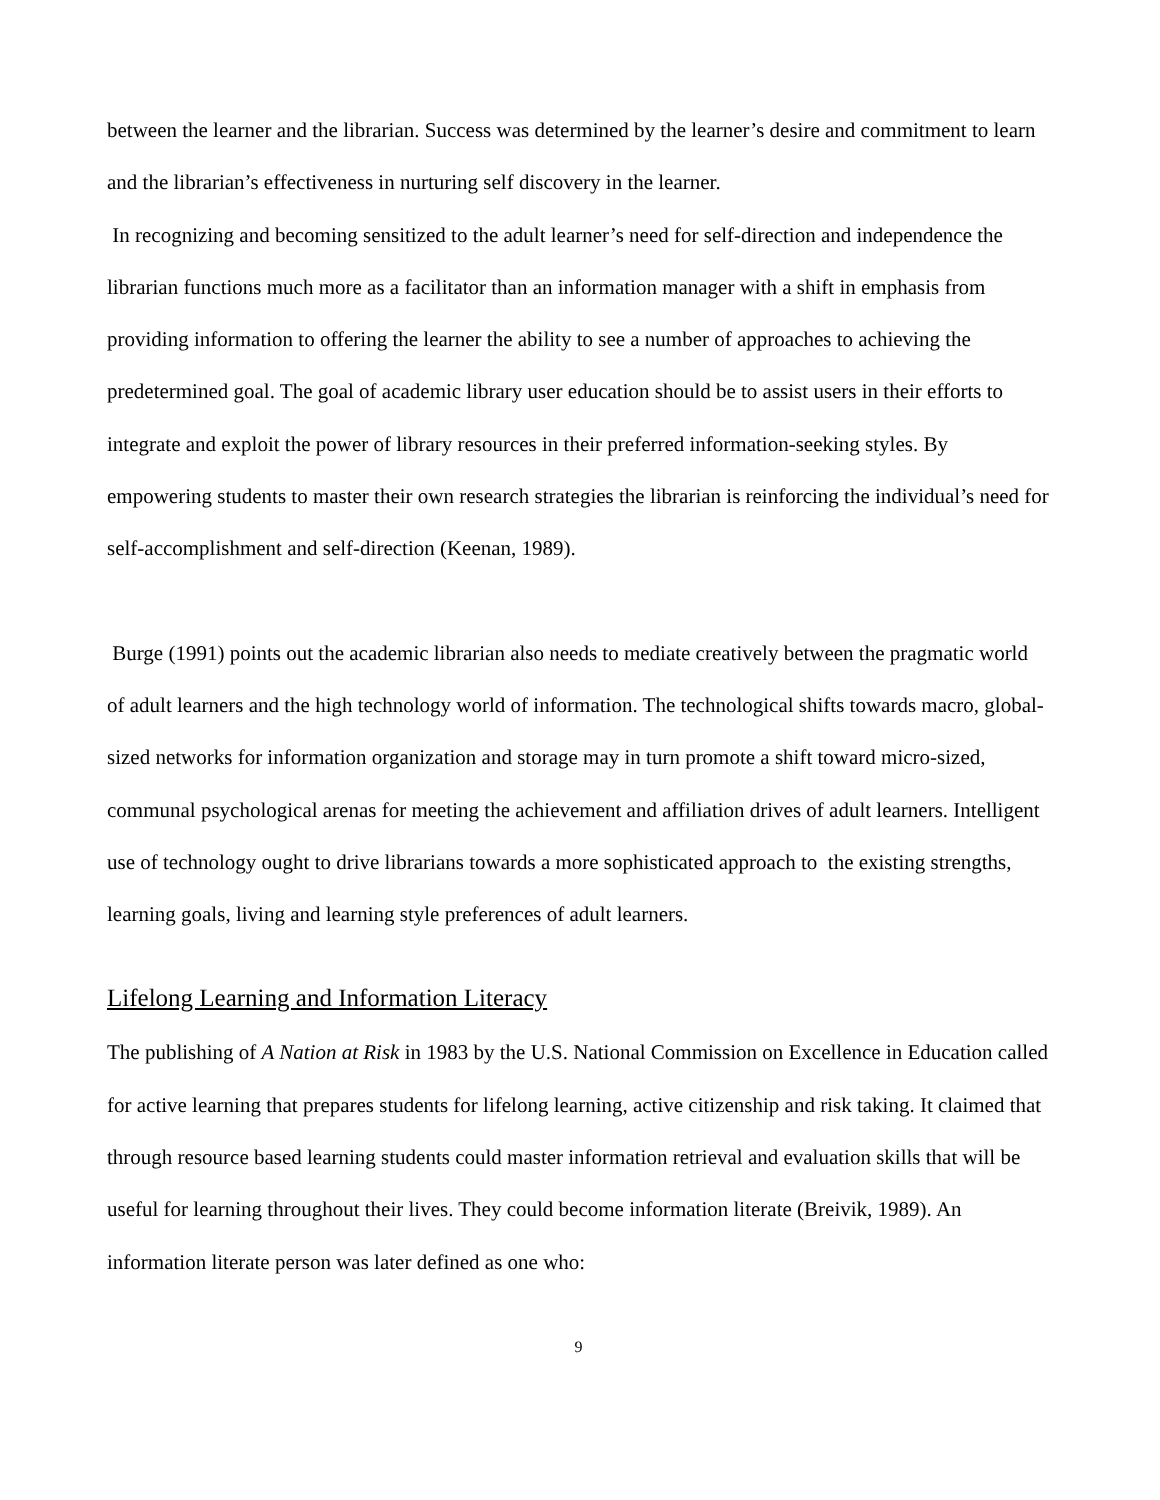between the learner and the librarian. Success was determined by the learner’s desire and commitment to learn and the librarian’s effectiveness in nurturing self discovery in the learner.
In recognizing and becoming sensitized to the adult learner’s need for self-direction and independence the librarian functions much more as a facilitator than an information manager with a shift in emphasis from providing information to offering the learner the ability to see a number of approaches to achieving the predetermined goal. The goal of academic library user education should be to assist users in their efforts to integrate and exploit the power of library resources in their preferred information-seeking styles. By empowering students to master their own research strategies the librarian is reinforcing the individual’s need for self-accomplishment and self-direction (Keenan, 1989).
Burge (1991) points out the academic librarian also needs to mediate creatively between the pragmatic world of adult learners and the high technology world of information. The technological shifts towards macro, global-sized networks for information organization and storage may in turn promote a shift toward micro-sized, communal psychological arenas for meeting the achievement and affiliation drives of adult learners. Intelligent use of technology ought to drive librarians towards a more sophisticated approach to the existing strengths, learning goals, living and learning style preferences of adult learners.
Lifelong Learning and Information Literacy
The publishing of A Nation at Risk in 1983 by the U.S. National Commission on Excellence in Education called for active learning that prepares students for lifelong learning, active citizenship and risk taking. It claimed that through resource based learning students could master information retrieval and evaluation skills that will be useful for learning throughout their lives. They could become information literate (Breivik, 1989). An information literate person was later defined as one who:
9